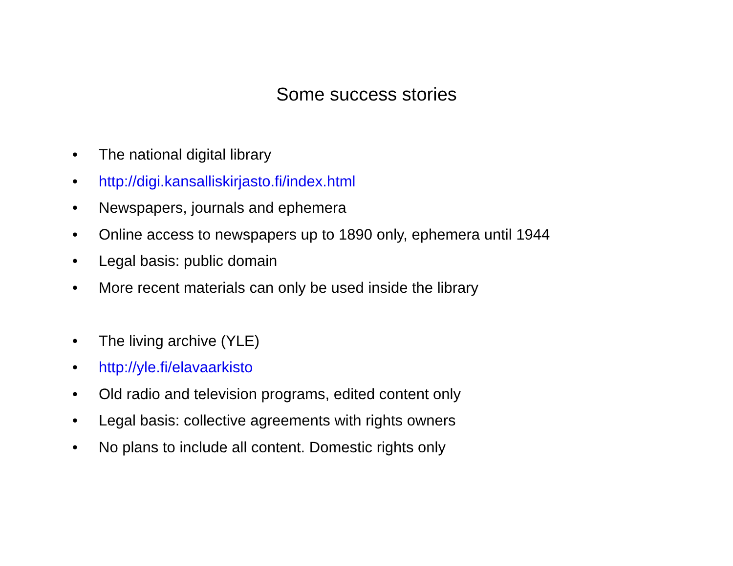Some success stories
• The national digital library
• http://digi.kansalliskirjasto.fi/index.html
• Newspapers, journals and ephemera
• Online access to newspapers up to 1890 only, ephemera until 1944
• Legal basis: public domain
• More recent materials can only be used inside the library
• The living archive (YLE)
• http://yle.fi/elavaarkisto
• Old radio and television programs, edited content only
• Legal basis: collective agreements with rights owners
• No plans to include all content. Domestic rights only